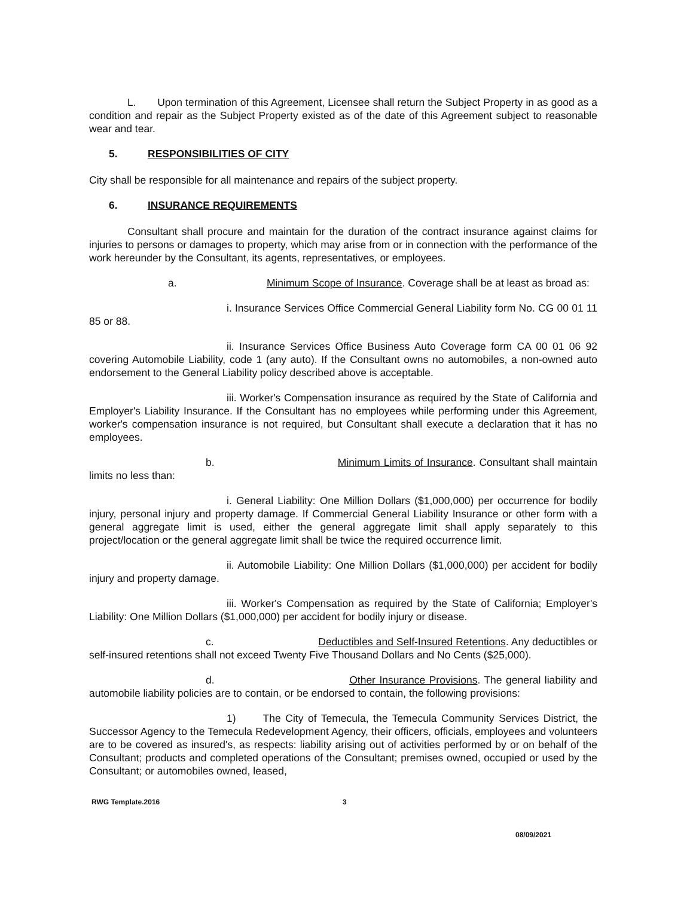L. Upon termination of this Agreement, Licensee shall return the Subject Property in as good as a condition and repair as the Subject Property existed as of the date of this Agreement subject to reasonable wear and tear.
5. RESPONSIBILITIES OF CITY
City shall be responsible for all maintenance and repairs of the subject property.
6. INSURANCE REQUIREMENTS
Consultant shall procure and maintain for the duration of the contract insurance against claims for injuries to persons or damages to property, which may arise from or in connection with the performance of the work hereunder by the Consultant, its agents, representatives, or employees.
a. Minimum Scope of Insurance. Coverage shall be at least as broad as:
i. Insurance Services Office Commercial General Liability form No. CG 00 01 11 85 or 88.
ii. Insurance Services Office Business Auto Coverage form CA 00 01 06 92 covering Automobile Liability, code 1 (any auto). If the Consultant owns no automobiles, a non-owned auto endorsement to the General Liability policy described above is acceptable.
iii. Worker's Compensation insurance as required by the State of California and Employer's Liability Insurance. If the Consultant has no employees while performing under this Agreement, worker's compensation insurance is not required, but Consultant shall execute a declaration that it has no employees.
b. Minimum Limits of Insurance. Consultant shall maintain limits no less than:
i. General Liability: One Million Dollars ($1,000,000) per occurrence for bodily injury, personal injury and property damage. If Commercial General Liability Insurance or other form with a general aggregate limit is used, either the general aggregate limit shall apply separately to this project/location or the general aggregate limit shall be twice the required occurrence limit.
ii. Automobile Liability: One Million Dollars ($1,000,000) per accident for bodily injury and property damage.
iii. Worker's Compensation as required by the State of California; Employer's Liability: One Million Dollars ($1,000,000) per accident for bodily injury or disease.
c. Deductibles and Self-Insured Retentions. Any deductibles or self-insured retentions shall not exceed Twenty Five Thousand Dollars and No Cents ($25,000).
d. Other Insurance Provisions. The general liability and automobile liability policies are to contain, or be endorsed to contain, the following provisions:
1) The City of Temecula, the Temecula Community Services District, the Successor Agency to the Temecula Redevelopment Agency, their officers, officials, employees and volunteers are to be covered as insured's, as respects: liability arising out of activities performed by or on behalf of the Consultant; products and completed operations of the Consultant; premises owned, occupied or used by the Consultant; or automobiles owned, leased,
RWG Template.2016 3
08/09/2021